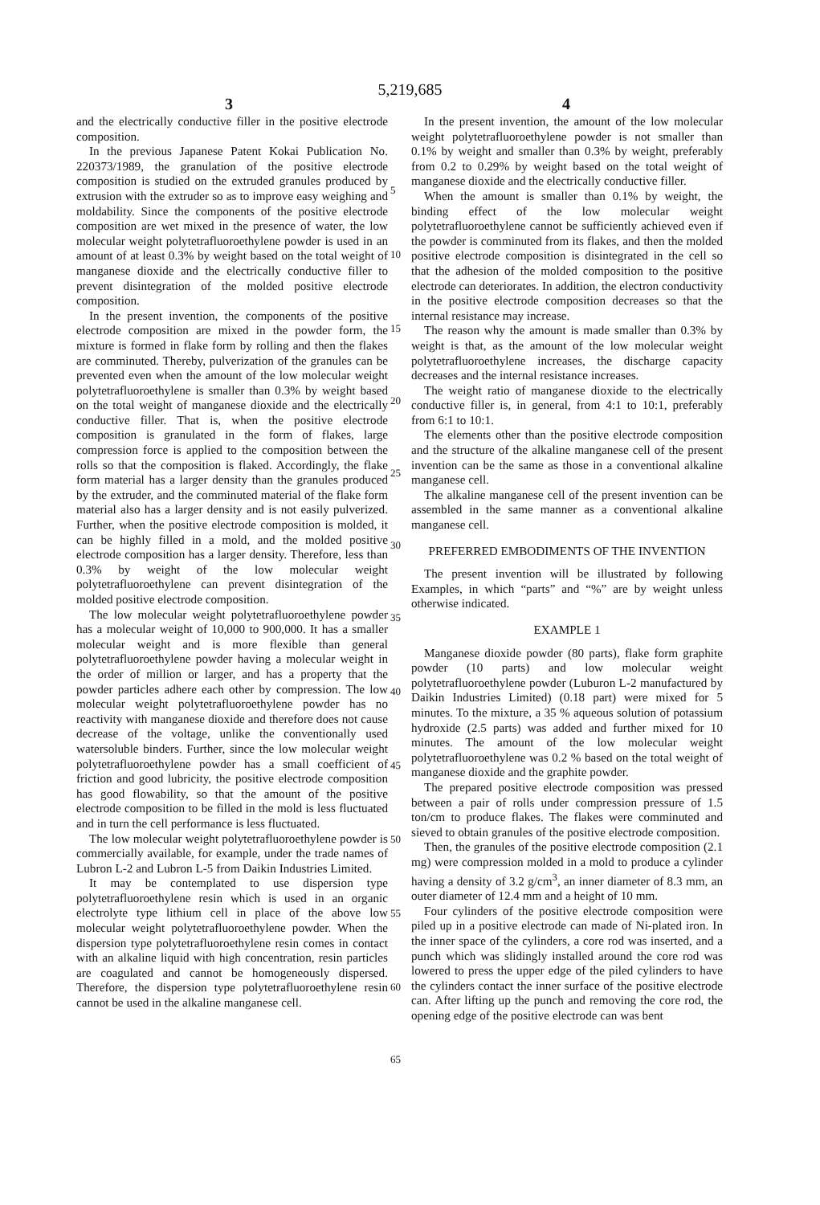5,219,685
3 4
and the electrically conductive filler in the positive electrode composition.
In the previous Japanese Patent Kokai Publication No. 220373/1989, the granulation of the positive electrode composition is studied on the extruded granules produced by extrusion with the extruder so as to improve easy weighing and moldability. Since the components of the positive electrode composition are wet mixed in the presence of water, the low molecular weight polytetrafluoroethylene powder is used in an amount of at least 0.3% by weight based on the total weight of manganese dioxide and the electrically conductive filler to prevent disintegration of the molded positive electrode composition.
In the present invention, the components of the positive electrode composition are mixed in the powder form, the mixture is formed in flake form by rolling and then the flakes are comminuted. Thereby, pulverization of the granules can be prevented even when the amount of the low molecular weight polytetrafluoroethylene is smaller than 0.3% by weight based on the total weight of manganese dioxide and the electrically conductive filler. That is, when the positive electrode composition is granulated in the form of flakes, large compression force is applied to the composition between the rolls so that the composition is flaked. Accordingly, the flake form material has a larger density than the granules produced by the extruder, and the comminuted material of the flake form material also has a larger density and is not easily pulverized. Further, when the positive electrode composition is molded, it can be highly filled in a mold, and the molded positive electrode composition has a larger density. Therefore, less than 0.3% by weight of the low molecular weight polytetrafluoroethylene can prevent disintegration of the molded positive electrode composition.
The low molecular weight polytetrafluoroethylene powder has a molecular weight of 10,000 to 900,000. It has a smaller molecular weight and is more flexible than general polytetrafluoroethylene powder having a molecular weight in the order of million or larger, and has a property that the powder particles adhere each other by compression. The low molecular weight polytetrafluoroethylene powder has no reactivity with manganese dioxide and therefore does not cause decrease of the voltage, unlike the conventionally used watersoluble binders. Further, since the low molecular weight polytetrafluoroethylene powder has a small coefficient of friction and good lubricity, the positive electrode composition has good flowability, so that the amount of the positive electrode composition to be filled in the mold is less fluctuated and in turn the cell performance is less fluctuated.
The low molecular weight polytetrafluoroethylene powder is commercially available, for example, under the trade names of Lubron L-2 and Lubron L-5 from Daikin Industries Limited.
It may be contemplated to use dispersion type polytetrafluoroethylene resin which is used in an organic electrolyte type lithium cell in place of the above low molecular weight polytetrafluoroethylene powder. When the dispersion type polytetrafluoroethylene resin comes in contact with an alkaline liquid with high concentration, resin particles are coagulated and cannot be homogeneously dispersed. Therefore, the dispersion type polytetrafluoroethylene resin cannot be used in the alkaline manganese cell.
5
10
15
20
25
30
35
40
45
50
55
60
65
In the present invention, the amount of the low molecular weight polytetrafluoroethylene powder is not smaller than 0.1% by weight and smaller than 0.3% by weight, preferably from 0.2 to 0.29% by weight based on the total weight of manganese dioxide and the electrically conductive filler.
When the amount is smaller than 0.1% by weight, the binding effect of the low molecular weight polytetrafluoroethylene cannot be sufficiently achieved even if the powder is comminuted from its flakes, and then the molded positive electrode composition is disintegrated in the cell so that the adhesion of the molded composition to the positive electrode can deteriorates. In addition, the electron conductivity in the positive electrode composition decreases so that the internal resistance may increase.
The reason why the amount is made smaller than 0.3% by weight is that, as the amount of the low molecular weight polytetrafluoroethylene increases, the discharge capacity decreases and the internal resistance increases.
The weight ratio of manganese dioxide to the electrically conductive filler is, in general, from 4:1 to 10:1, preferably from 6:1 to 10:1.
The elements other than the positive electrode composition and the structure of the alkaline manganese cell of the present invention can be the same as those in a conventional alkaline manganese cell.
The alkaline manganese cell of the present invention can be assembled in the same manner as a conventional alkaline manganese cell.
PREFERRED EMBODIMENTS OF THE INVENTION
The present invention will be illustrated by following Examples, in which “parts” and “%” are by weight unless otherwise indicated.
EXAMPLE 1
Manganese dioxide powder (80 parts), flake form graphite powder (10 parts) and low molecular weight polytetrafluoroethylene powder (Luburon L-2 manufactured by Daikin Industries Limited) (0.18 part) were mixed for 5 minutes. To the mixture, a 35 % aqueous solution of potassium hydroxide (2.5 parts) was added and further mixed for 10 minutes. The amount of the low molecular weight polytetrafluoroethylene was 0.2 % based on the total weight of manganese dioxide and the graphite powder.
The prepared positive electrode composition was pressed between a pair of rolls under compression pressure of 1.5 ton/cm to produce flakes. The flakes were comminuted and sieved to obtain granules of the positive electrode composition.
Then, the granules of the positive electrode composition (2.1 mg) were compression molded in a mold to produce a cylinder having a density of 3.2 g/cm<sup>3</sup>, an inner diameter of 8.3 mm, an outer diameter of 12.4 mm and a height of 10 mm.
Four cylinders of the positive electrode composition were piled up in a positive electrode can made of Ni-plated iron. In the inner space of the cylinders, a core rod was inserted, and a punch which was slidingly installed around the core rod was lowered to press the upper edge of the piled cylinders to have the cylinders contact the inner surface of the positive electrode can. After lifting up the punch and removing the core rod, the opening edge of the positive electrode can was bent